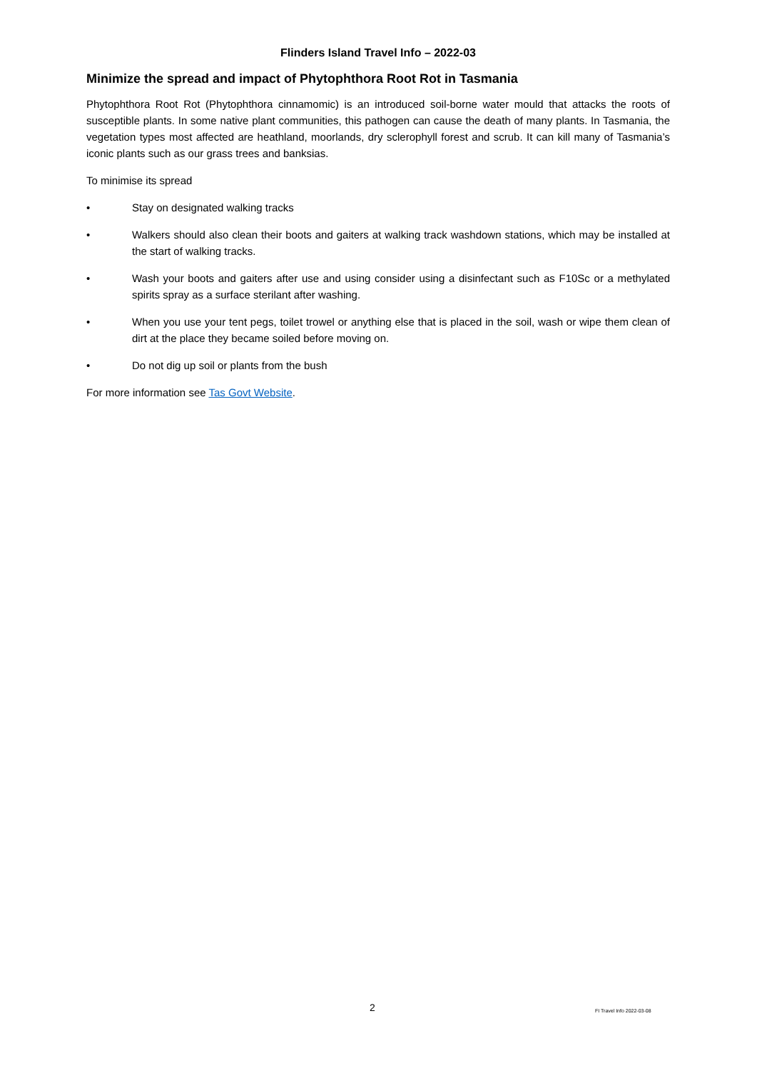Flinders Island Travel Info – 2022-03
Minimize the spread and impact of Phytophthora Root Rot in Tasmania
Phytophthora Root Rot (Phytophthora cinnamomic) is an introduced soil-borne water mould that attacks the roots of susceptible plants. In some native plant communities, this pathogen can cause the death of many plants. In Tasmania, the vegetation types most affected are heathland, moorlands, dry sclerophyll forest and scrub. It can kill many of Tasmania’s iconic plants such as our grass trees and banksias.
To minimise its spread
• Stay on designated walking tracks
• Walkers should also clean their boots and gaiters at walking track washdown stations, which may be installed at the start of walking tracks.
• Wash your boots and gaiters after use and using consider using a disinfectant such as F10Sc or a methylated spirits spray as a surface sterilant after washing.
• When you use your tent pegs, toilet trowel or anything else that is placed in the soil, wash or wipe them clean of dirt at the place they became soiled before moving on.
• Do not dig up soil or plants from the bush
For more information see Tas Govt Website.
2 FI Travel Info 2022-03-08